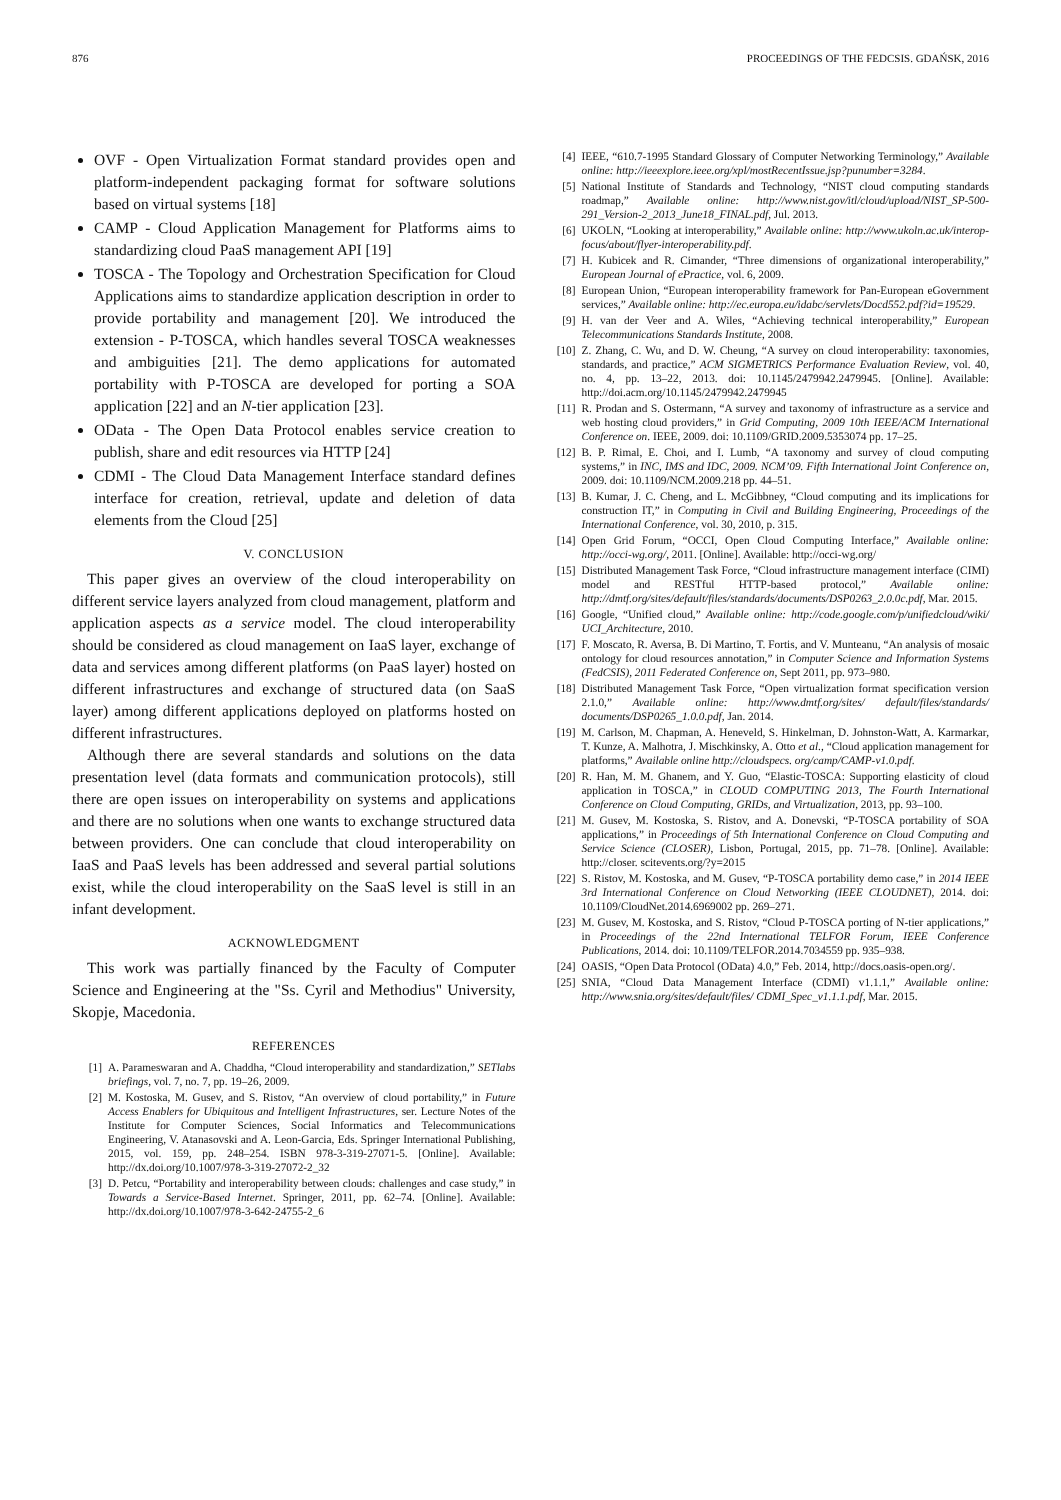876 PROCEEDINGS OF THE FEDCSIS. GDAŃSK, 2016
OVF - Open Virtualization Format standard provides open and platform-independent packaging format for software solutions based on virtual systems [18]
CAMP - Cloud Application Management for Platforms aims to standardizing cloud PaaS management API [19]
TOSCA - The Topology and Orchestration Specification for Cloud Applications aims to standardize application description in order to provide portability and management [20]. We introduced the extension - P-TOSCA, which handles several TOSCA weaknesses and ambiguities [21]. The demo applications for automated portability with P-TOSCA are developed for porting a SOA application [22] and an N-tier application [23].
OData - The Open Data Protocol enables service creation to publish, share and edit resources via HTTP [24]
CDMI - The Cloud Data Management Interface standard defines interface for creation, retrieval, update and deletion of data elements from the Cloud [25]
V. CONCLUSION
This paper gives an overview of the cloud interoperability on different service layers analyzed from cloud management, platform and application aspects as a service model. The cloud interoperability should be considered as cloud management on IaaS layer, exchange of data and services among different platforms (on PaaS layer) hosted on different infrastructures and exchange of structured data (on SaaS layer) among different applications deployed on platforms hosted on different infrastructures.
Although there are several standards and solutions on the data presentation level (data formats and communication protocols), still there are open issues on interoperability on systems and applications and there are no solutions when one wants to exchange structured data between providers. One can conclude that cloud interoperability on IaaS and PaaS levels has been addressed and several partial solutions exist, while the cloud interoperability on the SaaS level is still in an infant development.
ACKNOWLEDGMENT
This work was partially financed by the Faculty of Computer Science and Engineering at the "Ss. Cyril and Methodius" University, Skopje, Macedonia.
REFERENCES
[1] A. Parameswaran and A. Chaddha, “Cloud interoperability and standardization,” SETlabs briefings, vol. 7, no. 7, pp. 19–26, 2009.
[2] M. Kostoska, M. Gusev, and S. Ristov, “An overview of cloud portability,” in Future Access Enablers for Ubiquitous and Intelligent Infrastructures, ser. Lecture Notes of the Institute for Computer Sciences, Social Informatics and Telecommunications Engineering, V. Atanasovski and A. Leon-Garcia, Eds. Springer International Publishing, 2015, vol. 159, pp. 248–254. ISBN 978-3-319-27071-5. [Online]. Available: http://dx.doi.org/10.1007/978-3-319-27072-2_32
[3] D. Petcu, “Portability and interoperability between clouds: challenges and case study,” in Towards a Service-Based Internet. Springer, 2011, pp. 62–74. [Online]. Available: http://dx.doi.org/10.1007/978-3-642-24755-2_6
[4] IEEE, “610.7-1995 Standard Glossary of Computer Networking Terminology,” Available online: http://ieeexplore.ieee.org/xpl/mostRecentIssue.jsp?punumber=3284.
[5] National Institute of Standards and Technology, “NIST cloud computing standards roadmap,” Available online: http://www.nist.gov/itl/cloud/upload/NIST_SP-500-291_Version-2_2013_June18_FINAL.pdf, Jul. 2013.
[6] UKOLN, “Looking at interoperability,” Available online: http://www.ukoln.ac.uk/interop-focus/about/flyer-interoperability.pdf.
[7] H. Kubicek and R. Cimander, “Three dimensions of organizational interoperability,” European Journal of ePractice, vol. 6, 2009.
[8] European Union, “European interoperability framework for Pan-European eGovernment services,” Available online: http://ec.europa.eu/idabc/servlets/Docd552.pdf?id=19529.
[9] H. van der Veer and A. Wiles, “Achieving technical interoperability,” European Telecommunications Standards Institute, 2008.
[10] Z. Zhang, C. Wu, and D. W. Cheung, “A survey on cloud interoperability: taxonomies, standards, and practice,” ACM SIGMETRICS Performance Evaluation Review, vol. 40, no. 4, pp. 13–22, 2013. doi: 10.1145/2479942.2479945. [Online]. Available: http://doi.acm.org/10.1145/2479942.2479945
[11] R. Prodan and S. Ostermann, “A survey and taxonomy of infrastructure as a service and web hosting cloud providers,” in Grid Computing, 2009 10th IEEE/ACM International Conference on. IEEE, 2009. doi: 10.1109/GRID.2009.5353074 pp. 17–25.
[12] B. P. Rimal, E. Choi, and I. Lumb, “A taxonomy and survey of cloud computing systems,” in INC, IMS and IDC, 2009. NCM’09. Fifth International Joint Conference on, 2009. doi: 10.1109/NCM.2009.218 pp. 44–51.
[13] B. Kumar, J. C. Cheng, and L. McGibbney, “Cloud computing and its implications for construction IT,” in Computing in Civil and Building Engineering, Proceedings of the International Conference, vol. 30, 2010, p. 315.
[14] Open Grid Forum, “OCCI, Open Cloud Computing Interface,” Available online: http://occi-wg.org/, 2011. [Online]. Available: http://occi-wg.org/
[15] Distributed Management Task Force, “Cloud infrastructure management interface (CIMI) model and RESTful HTTP-based protocol,” Available online: http://dmtf.org/sites/default/files/standards/documents/DSP0263_2.0.0c.pdf, Mar. 2015.
[16] Google, “Unified cloud,” Available online: http://code.google.com/p/unifiedcloud/wiki/ UCI_Architecture, 2010.
[17] F. Moscato, R. Aversa, B. Di Martino, T. Fortis, and V. Munteanu, “An analysis of mosaic ontology for cloud resources annotation,” in Computer Science and Information Systems (FedCSIS), 2011 Federated Conference on, Sept 2011, pp. 973–980.
[18] Distributed Management Task Force, “Open virtualization format specification version 2.1.0,” Available online: http://www.dmtf.org/sites/ default/files/standards/ documents/DSP0265_1.0.0.pdf, Jan. 2014.
[19] M. Carlson, M. Chapman, A. Heneveld, S. Hinkelman, D. Johnston-Watt, A. Karmarkar, T. Kunze, A. Malhotra, J. Mischkinsky, A. Otto et al., “Cloud application management for platforms,” Available online http://cloudspecs. org/camp/CAMP-v1.0.pdf.
[20] R. Han, M. M. Ghanem, and Y. Guo, “Elastic-TOSCA: Supporting elasticity of cloud application in TOSCA,” in CLOUD COMPUTING 2013, The Fourth International Conference on Cloud Computing, GRIDs, and Virtualization, 2013, pp. 93–100.
[21] M. Gusev, M. Kostoska, S. Ristov, and A. Donevski, “P-TOSCA portability of SOA applications,” in Proceedings of 5th International Conference on Cloud Computing and Service Science (CLOSER), Lisbon, Portugal, 2015, pp. 71–78. [Online]. Available: http://closer. scitevents.org/?y=2015
[22] S. Ristov, M. Kostoska, and M. Gusev, “P-TOSCA portability demo case,” in 2014 IEEE 3rd International Conference on Cloud Networking (IEEE CLOUDNET), 2014. doi: 10.1109/CloudNet.2014.6969002 pp. 269–271.
[23] M. Gusev, M. Kostoska, and S. Ristov, “Cloud P-TOSCA porting of N-tier applications,” in Proceedings of the 22nd International TELFOR Forum, IEEE Conference Publications, 2014. doi: 10.1109/TELFOR.2014.7034559 pp. 935–938.
[24] OASIS, “Open Data Protocol (OData) 4.0,” Feb. 2014, http://docs.oasis-open.org/.
[25] SNIA, “Cloud Data Management Interface (CDMI) v1.1.1,” Available online: http://www.snia.org/sites/default/files/ CDMI_Spec_v1.1.1.pdf, Mar. 2015.